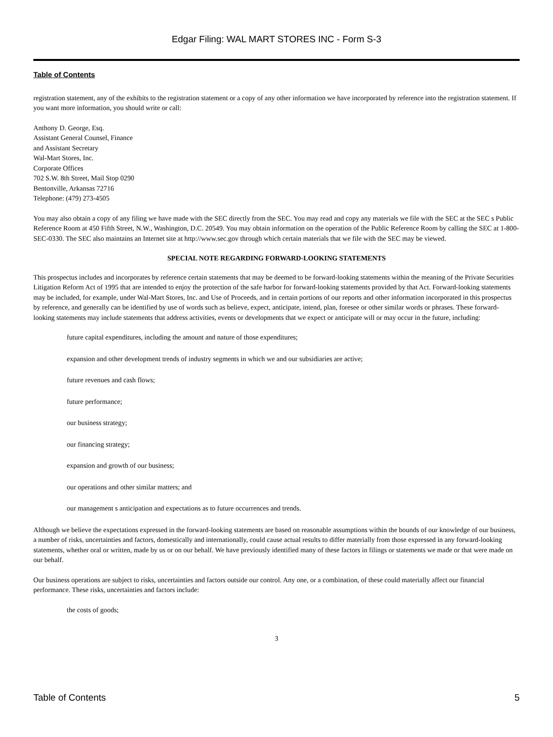Edgar Filing: WAL MART STORES INC - Form S-3
Table of Contents
registration statement, any of the exhibits to the registration statement or a copy of any other information we have incorporated by reference into the registration statement. If you want more information, you should write or call:
Anthony D. George, Esq.
Assistant General Counsel, Finance
and Assistant Secretary
Wal-Mart Stores, Inc.
Corporate Offices
702 S.W. 8th Street, Mail Stop 0290
Bentonville, Arkansas 72716
Telephone: (479) 273-4505
You may also obtain a copy of any filing we have made with the SEC directly from the SEC. You may read and copy any materials we file with the SEC at the SEC s Public Reference Room at 450 Fifth Street, N.W., Washington, D.C. 20549. You may obtain information on the operation of the Public Reference Room by calling the SEC at 1-800-SEC-0330. The SEC also maintains an Internet site at http://www.sec.gov through which certain materials that we file with the SEC may be viewed.
SPECIAL NOTE REGARDING FORWARD-LOOKING STATEMENTS
This prospectus includes and incorporates by reference certain statements that may be deemed to be forward-looking statements within the meaning of the Private Securities Litigation Reform Act of 1995 that are intended to enjoy the protection of the safe harbor for forward-looking statements provided by that Act. Forward-looking statements may be included, for example, under Wal-Mart Stores, Inc. and Use of Proceeds, and in certain portions of our reports and other information incorporated in this prospectus by reference, and generally can be identified by use of words such as believe, expect, anticipate, intend, plan, foresee or other similar words or phrases. These forward-looking statements may include statements that address activities, events or developments that we expect or anticipate will or may occur in the future, including:
future capital expenditures, including the amount and nature of those expenditures;
expansion and other development trends of industry segments in which we and our subsidiaries are active;
future revenues and cash flows;
future performance;
our business strategy;
our financing strategy;
expansion and growth of our business;
our operations and other similar matters; and
our management s anticipation and expectations as to future occurrences and trends.
Although we believe the expectations expressed in the forward-looking statements are based on reasonable assumptions within the bounds of our knowledge of our business, a number of risks, uncertainties and factors, domestically and internationally, could cause actual results to differ materially from those expressed in any forward-looking statements, whether oral or written, made by us or on our behalf. We have previously identified many of these factors in filings or statements we made or that were made on our behalf.
Our business operations are subject to risks, uncertainties and factors outside our control. Any one, or a combination, of these could materially affect our financial performance. These risks, uncertainties and factors include:
the costs of goods;
3
Table of Contents 5